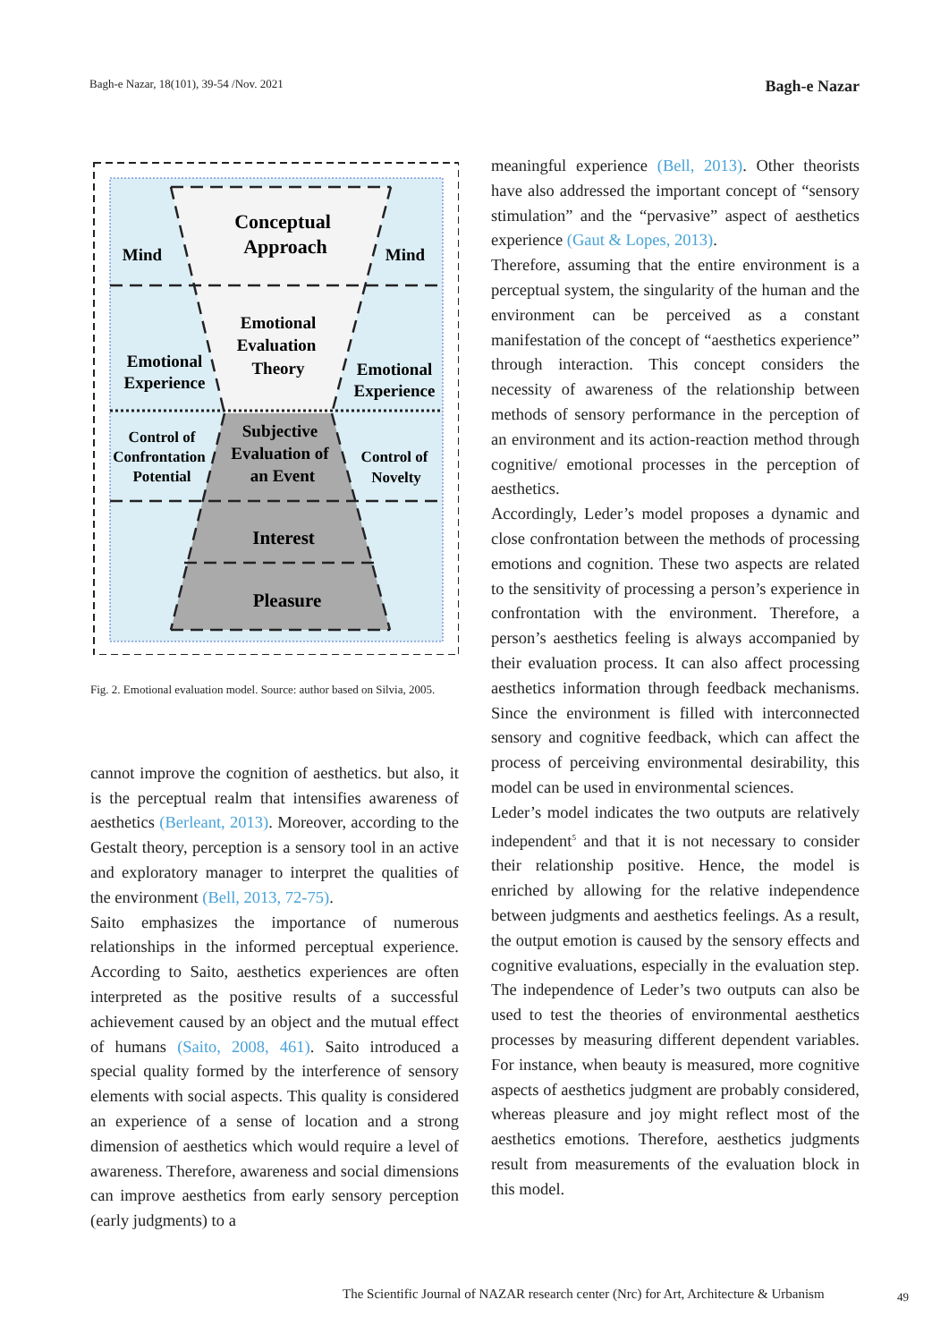Bagh-e Nazar, 18(101), 39-54 /Nov. 2021 Bagh-e Nazar
Conceptual
Approach
Mind
Mind
Emotional
Evaluation
Theory
Emotional
Experience
Emotional
Experience
Subjective
Evaluation of
an Event
Control of
Confrontation
Potential
Control of
Novelty
Interest
Pleasure
Fig. 2. Emotional evaluation model. Source: author based on Silvia, 2005.
cannot improve the cognition of aesthetics. but also, it is the perceptual realm that intensifies awareness of aesthetics (Berleant, 2013). Moreover, according to the Gestalt theory, perception is a sensory tool in an active and exploratory manager to interpret the qualities of the environment (Bell, 2013, 72-75).
Saito emphasizes the importance of numerous relationships in the informed perceptual experience. According to Saito, aesthetics experiences are often interpreted as the positive results of a successful achievement caused by an object and the mutual effect of humans (Saito, 2008, 461). Saito introduced a special quality formed by the interference of sensory elements with social aspects. This quality is considered an experience of a sense of location and a strong dimension of aesthetics which would require a level of awareness. Therefore, awareness and social dimensions can improve aesthetics from early sensory perception (early judgments) to a
meaningful experience (Bell, 2013). Other theorists have also addressed the important concept of “sensory stimulation” and the “pervasive” aspect of aesthetics experience (Gaut & Lopes, 2013).
Therefore, assuming that the entire environment is a perceptual system, the singularity of the human and the environment can be perceived as a constant manifestation of the concept of “aesthetics experience” through interaction. This concept considers the necessity of awareness of the relationship between methods of sensory performance in the perception of an environment and its action-reaction method through cognitive/ emotional processes in the perception of aesthetics.
Accordingly, Leder’s model proposes a dynamic and close confrontation between the methods of processing emotions and cognition. These two aspects are related to the sensitivity of processing a person’s experience in confrontation with the environment. Therefore, a person’s aesthetics feeling is always accompanied by their evaluation process. It can also affect processing aesthetics information through feedback mechanisms. Since the environment is filled with interconnected sensory and cognitive feedback, which can affect the process of perceiving environmental desirability, this model can be used in environmental sciences.
Leder’s model indicates the two outputs are relatively independent<sup>5</sup> and that it is not necessary to consider their relationship positive. Hence, the model is enriched by allowing for the relative independence between judgments and aesthetics feelings. As a result, the output emotion is caused by the sensory effects and cognitive evaluations, especially in the evaluation step. The independence of Leder’s two outputs can also be used to test the theories of environmental aesthetics processes by measuring different dependent variables. For instance, when beauty is measured, more cognitive aspects of aesthetics judgment are probably considered, whereas pleasure and joy might reflect most of the aesthetics emotions. Therefore, aesthetics judgments result from measurements of the evaluation block in this model.
The Scientific Journal of NAZAR research center (Nrc) for Art, Architecture & Urbanism
49